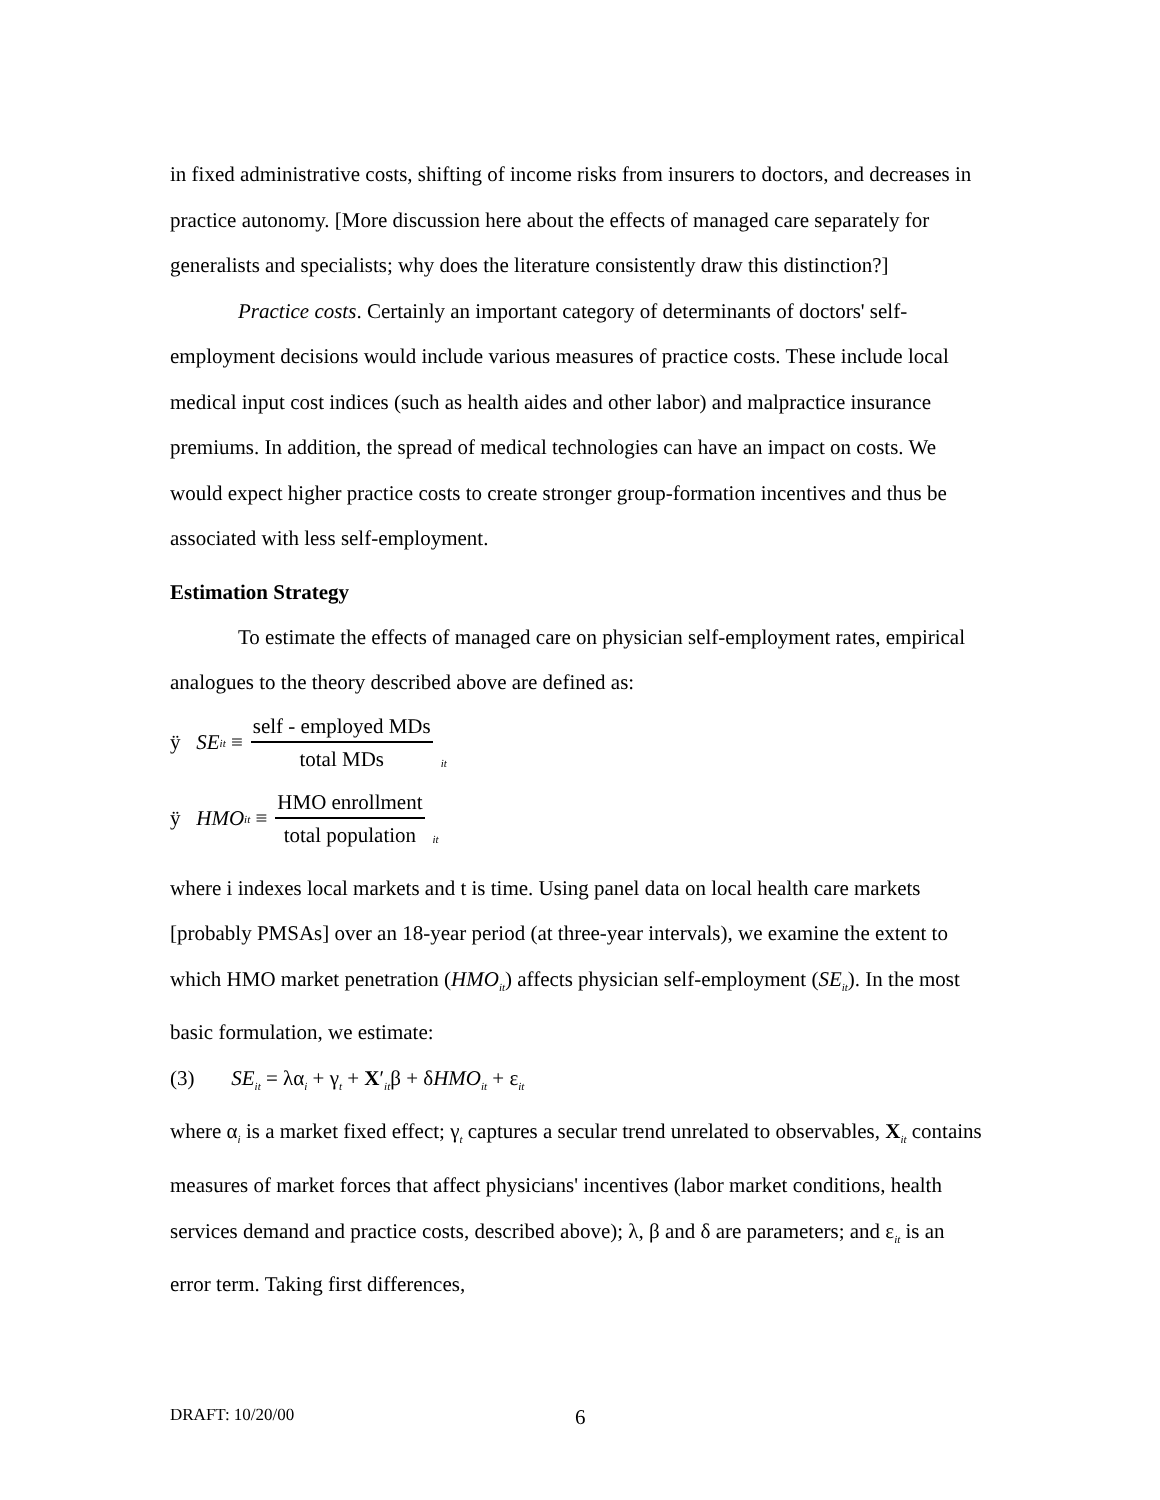in fixed administrative costs, shifting of income risks from insurers to doctors, and decreases in practice autonomy. [More discussion here about the effects of managed care separately for generalists and specialists; why does the literature consistently draw this distinction?]
Practice costs. Certainly an important category of determinants of doctors' self-employment decisions would include various measures of practice costs. These include local medical input cost indices (such as health aides and other labor) and malpractice insurance premiums. In addition, the spread of medical technologies can have an impact on costs. We would expect higher practice costs to create stronger group-formation incentives and thus be associated with less self-employment.
Estimation Strategy
To estimate the effects of managed care on physician self-employment rates, empirical analogues to the theory described above are defined as:
ÿ SE<sub>it</sub> ≡ self - employed MDs total MDs<sub>it</sub>
ÿ HMO<sub>it</sub> ≡ HMO enrollment total population<sub>it</sub>
where i indexes local markets and t is time. Using panel data on local health care markets [probably PMSAs] over an 18-year period (at three-year intervals), we examine the extent to which HMO market penetration (HMO<sub>it</sub>) affects physician self-employment (SE<sub>it</sub>). In the most basic formulation, we estimate:
(3) SE<sub>it</sub> = λα<sub>i</sub> + γ<sub>t</sub> + X′<sub>it</sub>β + δHMO<sub>it</sub> + ε<sub>it</sub>
where α<sub>i</sub> is a market fixed effect; γ<sub>t</sub> captures a secular trend unrelated to observables, X<sub>it</sub> contains measures of market forces that affect physicians' incentives (labor market conditions, health services demand and practice costs, described above); λ, β and δ are parameters; and ε<sub>it</sub> is an error term. Taking first differences,
DRAFT: 10/20/00 6